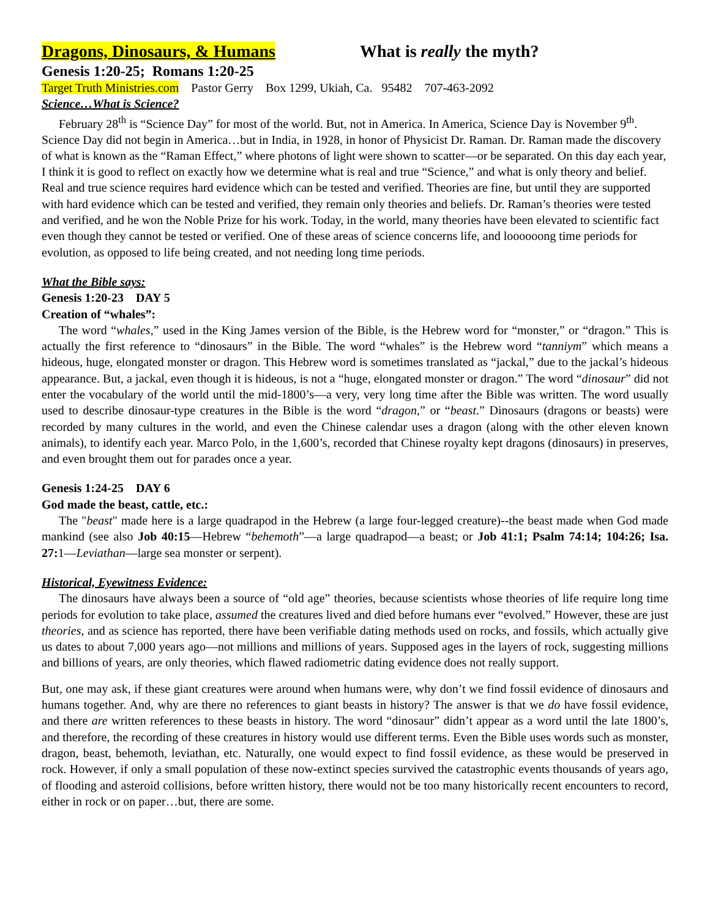Dragons, Dinosaurs, & Humans What is really the myth?
Genesis 1:20-25; Romans 1:20-25
Target Truth Ministries.com Pastor Gerry Box 1299, Ukiah, Ca. 95482 707-463-2092
Science…What is Science?
February 28<sup>th</sup> is “Science Day” for most of the world. But, not in America. In America, Science Day is November 9<sup>th</sup>. Science Day did not begin in America…but in India, in 1928, in honor of Physicist Dr. Raman. Dr. Raman made the discovery of what is known as the “Raman Effect,” where photons of light were shown to scatter—or be separated. On this day each year, I think it is good to reflect on exactly how we determine what is real and true “Science,” and what is only theory and belief. Real and true science requires hard evidence which can be tested and verified. Theories are fine, but until they are supported with hard evidence which can be tested and verified, they remain only theories and beliefs. Dr. Raman’s theories were tested and verified, and he won the Noble Prize for his work. Today, in the world, many theories have been elevated to scientific fact even though they cannot be tested or verified. One of these areas of science concerns life, and loooooong time periods for evolution, as opposed to life being created, and not needing long time periods.
What the Bible says:
Genesis 1:20-23 DAY 5
Creation of “whales”:
The word “whales,” used in the King James version of the Bible, is the Hebrew word for “monster,” or “dragon.” This is actually the first reference to “dinosaurs” in the Bible. The word “whales” is the Hebrew word “tanniym” which means a hideous, huge, elongated monster or dragon. This Hebrew word is sometimes translated as “jackal,” due to the jackal’s hideous appearance. But, a jackal, even though it is hideous, is not a “huge, elongated monster or dragon.” The word “dinosaur” did not enter the vocabulary of the world until the mid-1800’s—a very, very long time after the Bible was written. The word usually used to describe dinosaur-type creatures in the Bible is the word “dragon,” or “beast.” Dinosaurs (dragons or beasts) were recorded by many cultures in the world, and even the Chinese calendar uses a dragon (along with the other eleven known animals), to identify each year. Marco Polo, in the 1,600’s, recorded that Chinese royalty kept dragons (dinosaurs) in preserves, and even brought them out for parades once a year.
Genesis 1:24-25 DAY 6
God made the beast, cattle, etc.:
The "beast" made here is a large quadrapod in the Hebrew (a large four-legged creature)--the beast made when God made mankind (see also Job 40:15—Hebrew “behemoth”—a large quadrapod—a beast; or Job 41:1; Psalm 74:14; 104:26; Isa. 27: 1—Leviathan—large sea monster or serpent).
Historical, Eyewitness Evidence:
The dinosaurs have always been a source of “old age” theories, because scientists whose theories of life require long time periods for evolution to take place, assumed the creatures lived and died before humans ever “evolved.” However, these are just theories, and as science has reported, there have been verifiable dating methods used on rocks, and fossils, which actually give us dates to about 7,000 years ago—not millions and millions of years. Supposed ages in the layers of rock, suggesting millions and billions of years, are only theories, which flawed radiometric dating evidence does not really support.
But, one may ask, if these giant creatures were around when humans were, why don’t we find fossil evidence of dinosaurs and humans together. And, why are there no references to giant beasts in history? The answer is that we do have fossil evidence, and there are written references to these beasts in history. The word “dinosaur” didn’t appear as a word until the late 1800’s, and therefore, the recording of these creatures in history would use different terms. Even the Bible uses words such as monster, dragon, beast, behemoth, leviathan, etc. Naturally, one would expect to find fossil evidence, as these would be preserved in rock. However, if only a small population of these now-extinct species survived the catastrophic events thousands of years ago, of flooding and asteroid collisions, before written history, there would not be too many historically recent encounters to record, either in rock or on paper…but, there are some.